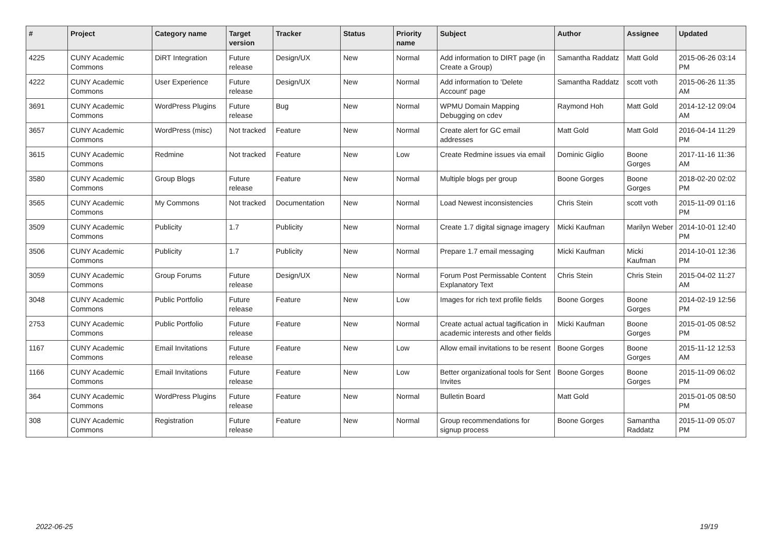| # | Project | Category name | Target version | Tracker | Status | Priority name | Subject | Author | Assignee | Updated |
| --- | --- | --- | --- | --- | --- | --- | --- | --- | --- | --- |
| 4225 | CUNY Academic Commons | DiRT Integration | Future release | Design/UX | New | Normal | Add information to DIRT page (in Create a Group) | Samantha Raddatz | Matt Gold | 2015-06-26 03:14 PM |
| 4222 | CUNY Academic Commons | User Experience | Future release | Design/UX | New | Normal | Add information to 'Delete Account' page | Samantha Raddatz | scott voth | 2015-06-26 11:35 AM |
| 3691 | CUNY Academic Commons | WordPress Plugins | Future release | Bug | New | Normal | WPMU Domain Mapping Debugging on cdev | Raymond Hoh | Matt Gold | 2014-12-12 09:04 AM |
| 3657 | CUNY Academic Commons | WordPress (misc) | Not tracked | Feature | New | Normal | Create alert for GC email addresses | Matt Gold | Matt Gold | 2016-04-14 11:29 PM |
| 3615 | CUNY Academic Commons | Redmine | Not tracked | Feature | New | Low | Create Redmine issues via email | Dominic Giglio | Boone Gorges | 2017-11-16 11:36 AM |
| 3580 | CUNY Academic Commons | Group Blogs | Future release | Feature | New | Normal | Multiple blogs per group | Boone Gorges | Boone Gorges | 2018-02-20 02:02 PM |
| 3565 | CUNY Academic Commons | My Commons | Not tracked | Documentation | New | Normal | Load Newest inconsistencies | Chris Stein | scott voth | 2015-11-09 01:16 PM |
| 3509 | CUNY Academic Commons | Publicity | 1.7 | Publicity | New | Normal | Create 1.7 digital signage imagery | Micki Kaufman | Marilyn Weber | 2014-10-01 12:40 PM |
| 3506 | CUNY Academic Commons | Publicity | 1.7 | Publicity | New | Normal | Prepare 1.7 email messaging | Micki Kaufman | Micki Kaufman | 2014-10-01 12:36 PM |
| 3059 | CUNY Academic Commons | Group Forums | Future release | Design/UX | New | Normal | Forum Post Permissable Content Explanatory Text | Chris Stein | Chris Stein | 2015-04-02 11:27 AM |
| 3048 | CUNY Academic Commons | Public Portfolio | Future release | Feature | New | Low | Images for rich text profile fields | Boone Gorges | Boone Gorges | 2014-02-19 12:56 PM |
| 2753 | CUNY Academic Commons | Public Portfolio | Future release | Feature | New | Normal | Create actual actual tagification in academic interests and other fields | Micki Kaufman | Boone Gorges | 2015-01-05 08:52 PM |
| 1167 | CUNY Academic Commons | Email Invitations | Future release | Feature | New | Low | Allow email invitations to be resent | Boone Gorges | Boone Gorges | 2015-11-12 12:53 AM |
| 1166 | CUNY Academic Commons | Email Invitations | Future release | Feature | New | Low | Better organizational tools for Sent Invites | Boone Gorges | Boone Gorges | 2015-11-09 06:02 PM |
| 364 | CUNY Academic Commons | WordPress Plugins | Future release | Feature | New | Normal | Bulletin Board | Matt Gold | | 2015-01-05 08:50 PM |
| 308 | CUNY Academic Commons | Registration | Future release | Feature | New | Normal | Group recommendations for signup process | Boone Gorges | Samantha Raddatz | 2015-11-09 05:07 PM |
2022-06-25 19/19